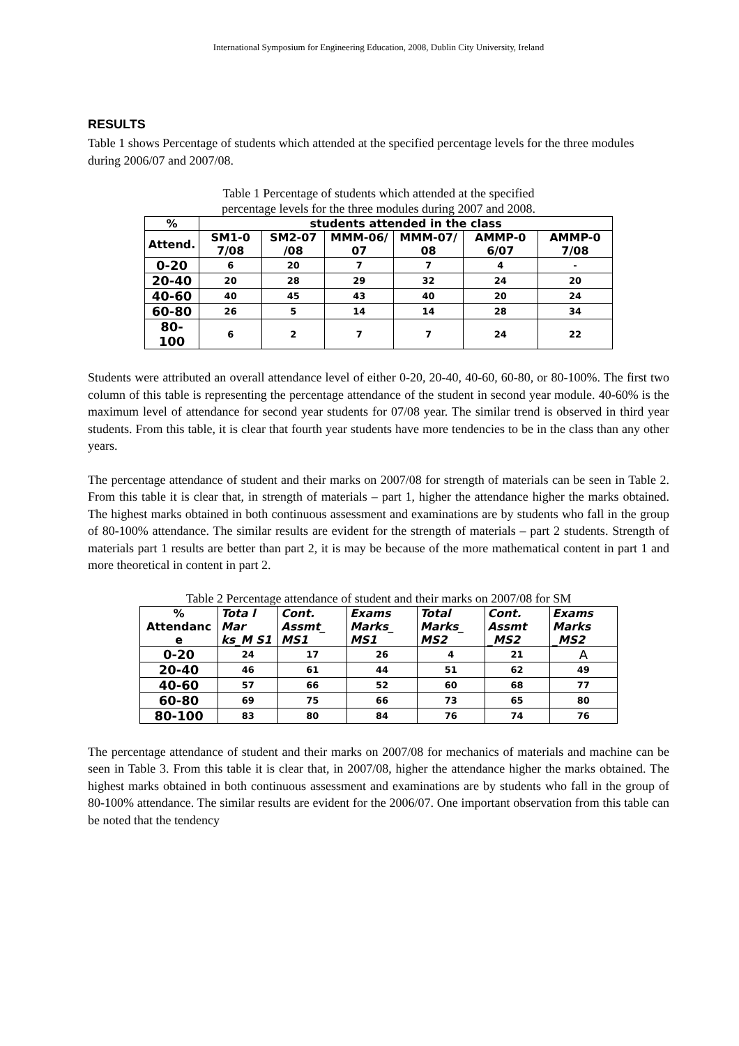International Symposium for Engineering Education, 2008, Dublin City University, Ireland
RESULTS
Table 1 shows Percentage of students which attended at the specified percentage levels for the three modules during 2006/07 and 2007/08.
Table 1 Percentage of students which attended at the specified
percentage levels for the three modules during 2007 and 2008.
| % | students attended in the class | | | | | |
| --- | --- | --- | --- | --- | --- | --- |
| Attend. | SM1-0 7/08 | SM2-07 /08 | MMM-06/ 07 | MMM-07/ 08 | AMMP-0 6/07 | AMMP-0 7/08 |
| 0-20 | 6 | 20 | 7 | 7 | 4 | - |
| 20-40 | 20 | 28 | 29 | 32 | 24 | 20 |
| 40-60 | 40 | 45 | 43 | 40 | 20 | 24 |
| 60-80 | 26 | 5 | 14 | 14 | 28 | 34 |
| 80-100 | 6 | 2 | 7 | 7 | 24 | 22 |
Students were attributed an overall attendance level of either 0-20, 20-40, 40-60, 60-80, or 80-100%. The first two column of this table is representing the percentage attendance of the student in second year module. 40-60% is the maximum level of attendance for second year students for 07/08 year. The similar trend is observed in third year students. From this table, it is clear that fourth year students have more tendencies to be in the class than any other years.
The percentage attendance of student and their marks on 2007/08 for strength of materials can be seen in Table 2. From this table it is clear that, in strength of materials – part 1, higher the attendance higher the marks obtained. The highest marks obtained in both continuous assessment and examinations are by students who fall in the group of 80-100% attendance. The similar results are evident for the strength of materials – part 2 students. Strength of materials part 1 results are better than part 2, it is may be because of the more mathematical content in part 1 and more theoretical in content in part 2.
Table 2 Percentage attendance of student and their marks on 2007/08 for SM
| % Attendanc e | Tota l Mar ks_M S1 | Cont. Assmt_ MS1 | Exams Marks_ MS1 | Total Marks_ MS2 | Cont. Assmt _MS2 | Exams Marks _MS2 |
| --- | --- | --- | --- | --- | --- | --- |
| 0-20 | 24 | 17 | 26 | 4 | 21 | A |
| 20-40 | 46 | 61 | 44 | 51 | 62 | 49 |
| 40-60 | 57 | 66 | 52 | 60 | 68 | 77 |
| 60-80 | 69 | 75 | 66 | 73 | 65 | 80 |
| 80-100 | 83 | 80 | 84 | 76 | 74 | 76 |
The percentage attendance of student and their marks on 2007/08 for mechanics of materials and machine can be seen in Table 3. From this table it is clear that, in 2007/08, higher the attendance higher the marks obtained. The highest marks obtained in both continuous assessment and examinations are by students who fall in the group of 80-100% attendance. The similar results are evident for the 2006/07. One important observation from this table can be noted that the tendency